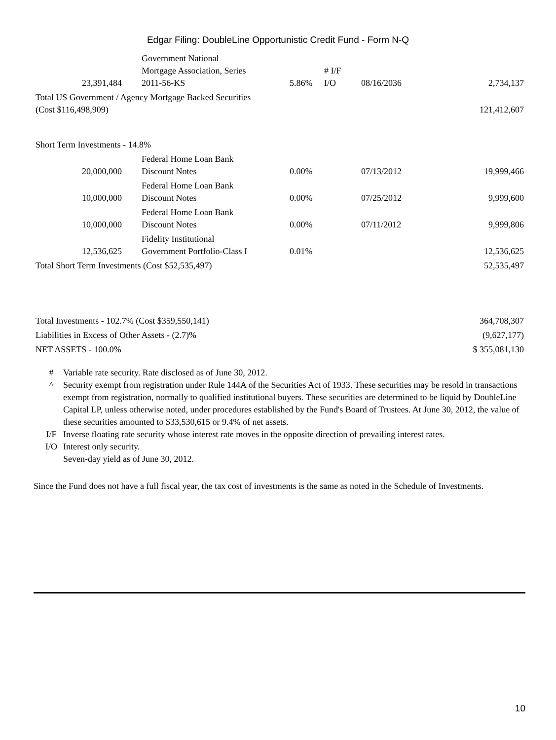Edgar Filing: DoubleLine Opportunistic Credit Fund - Form N-Q
| 23,391,484 | | Government National Mortgage Association, Series 2011-56-KS | 5.86% | # I/F I/O | 08/16/2036 | 2,734,137 |
| Total US Government / Agency Mortgage Backed Securities (Cost $116,498,909) | | | | | | 121,412,607 |
| Short Term Investments - 14.8% | | | | | | |
| 20,000,000 | | Federal Home Loan Bank Discount Notes | 0.00% | | 07/13/2012 | 19,999,466 |
| 10,000,000 | | Federal Home Loan Bank Discount Notes | 0.00% | | 07/25/2012 | 9,999,600 |
| 10,000,000 | | Federal Home Loan Bank Discount Notes | 0.00% | | 07/11/2012 | 9,999,806 |
| 12,536,625 | | Fidelity Institutional Government Portfolio-Class I | 0.01% | | | 12,536,625 |
| Total Short Term Investments (Cost $52,535,497) | | | | | | 52,535,497 |
| Total Investments - 102.7% (Cost $359,550,141) | | | | | | 364,708,307 |
| Liabilities in Excess of Other Assets - (2.7)% | | | | | | (9,627,177) |
| NET ASSETS - 100.0% | | | | | | $ 355,081,130 |
| # | Variable rate security. Rate disclosed as of June 30, 2012. |
| ^ | Security exempt from registration under Rule 144A of the Securities Act of 1933. These securities may be resold in transactions exempt from registration, normally to qualified institutional buyers. These securities are determined to be liquid by DoubleLine Capital LP, unless otherwise noted, under procedures established by the Fund's Board of Trustees. At June 30, 2012, the value of these securities amounted to $33,530,615 or 9.4% of net assets. |
| I/F | Inverse floating rate security whose interest rate moves in the opposite direction of prevailing interest rates. |
| I/O | Interest only security. |
| | Seven-day yield as of June 30, 2012. |
Since the Fund does not have a full fiscal year, the tax cost of investments is the same as noted in the Schedule of Investments.
10